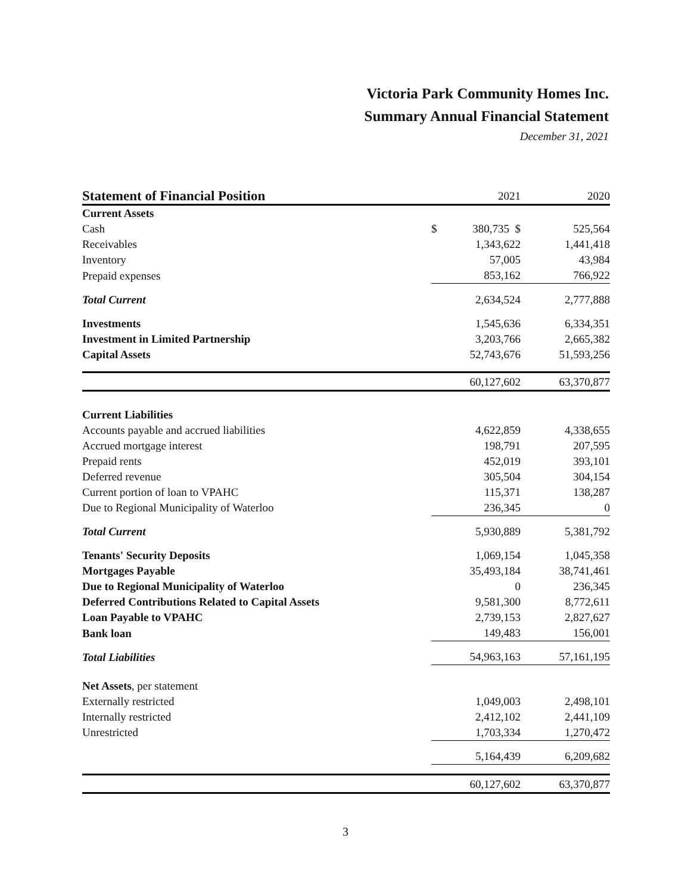Victoria Park Community Homes Inc.
Summary Annual Financial Statement
December 31, 2021
| Statement of Financial Position | 2021 | 2020 |
| --- | --- | --- |
| Current Assets | | |
| Cash | $ 380,735 $ | 525,564 |
| Receivables | 1,343,622 | 1,441,418 |
| Inventory | 57,005 | 43,984 |
| Prepaid expenses | 853,162 | 766,922 |
| Total Current | 2,634,524 | 2,777,888 |
| Investments | 1,545,636 | 6,334,351 |
| Investment in Limited Partnership | 3,203,766 | 2,665,382 |
| Capital Assets | 52,743,676 | 51,593,256 |
| | 60,127,602 | 63,370,877 |
| Current Liabilities | | |
| Accounts payable and accrued liabilities | 4,622,859 | 4,338,655 |
| Accrued mortgage interest | 198,791 | 207,595 |
| Prepaid rents | 452,019 | 393,101 |
| Deferred revenue | 305,504 | 304,154 |
| Current portion of loan to VPAHC | 115,371 | 138,287 |
| Due to Regional Municipality of Waterloo | 236,345 | 0 |
| Total Current | 5,930,889 | 5,381,792 |
| Tenants' Security Deposits | 1,069,154 | 1,045,358 |
| Mortgages Payable | 35,493,184 | 38,741,461 |
| Due to Regional Municipality of Waterloo | 0 | 236,345 |
| Deferred Contributions Related to Capital Assets | 9,581,300 | 8,772,611 |
| Loan Payable to VPAHC | 2,739,153 | 2,827,627 |
| Bank loan | 149,483 | 156,001 |
| Total Liabilities | 54,963,163 | 57,161,195 |
| Net Assets , per statement | | |
| Externally restricted | 1,049,003 | 2,498,101 |
| Internally restricted | 2,412,102 | 2,441,109 |
| Unrestricted | 1,703,334 | 1,270,472 |
| | 5,164,439 | 6,209,682 |
| | 60,127,602 | 63,370,877 |
3